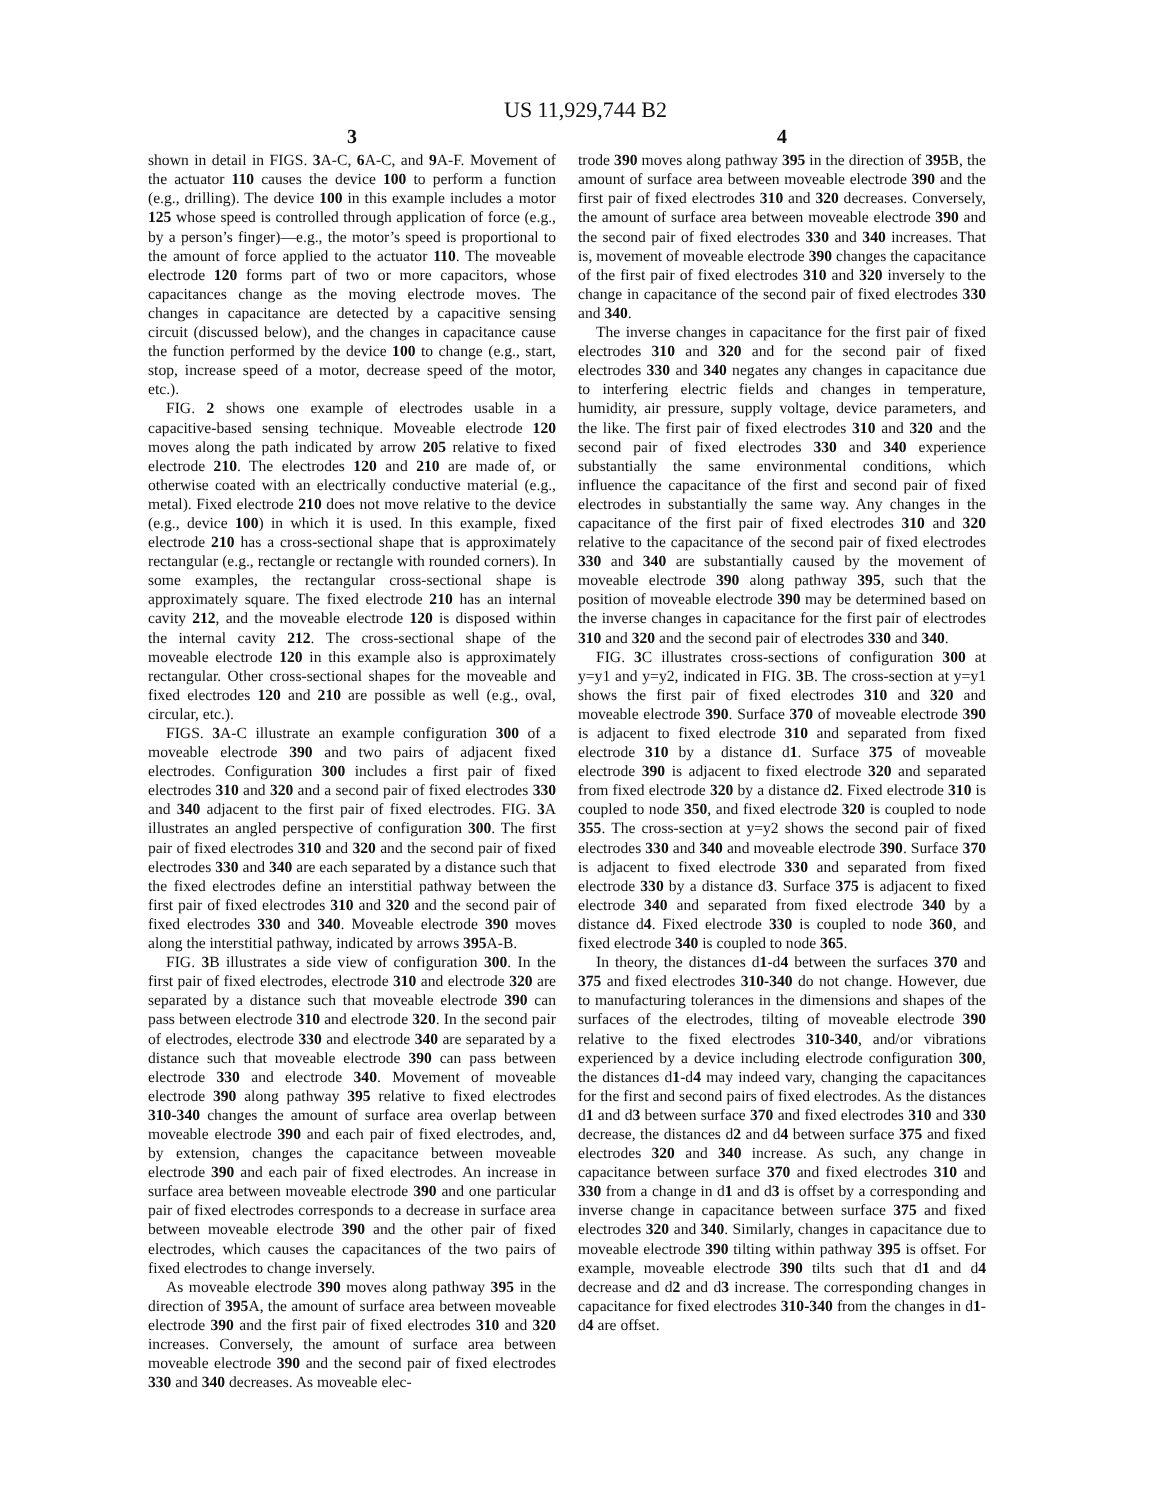US 11,929,744 B2
3
shown in detail in FIGS. 3 A-C, 6 A-C, and 9 A-F. Movement of the actuator 110 causes the device 100 to perform a function (e.g., drilling). The device 100 in this example includes a motor 125 whose speed is controlled through application of force (e.g., by a person’s finger)—e.g., the motor’s speed is proportional to the amount of force applied to the actuator 110. The moveable electrode 120 forms part of two or more capacitors, whose capacitances change as the moving electrode moves. The changes in capacitance are detected by a capacitive sensing circuit (discussed below), and the changes in capacitance cause the function performed by the device 100 to change (e.g., start, stop, increase speed of a motor, decrease speed of the motor, etc.).
FIG. 2 shows one example of electrodes usable in a capacitive-based sensing technique. Moveable electrode 120 moves along the path indicated by arrow 205 relative to fixed electrode 210. The electrodes 120 and 210 are made of, or otherwise coated with an electrically conductive material (e.g., metal). Fixed electrode 210 does not move relative to the device (e.g., device 100) in which it is used. In this example, fixed electrode 210 has a cross-sectional shape that is approximately rectangular (e.g., rectangle or rectangle with rounded corners). In some examples, the rectangular cross-sectional shape is approximately square. The fixed electrode 210 has an internal cavity 212, and the moveable electrode 120 is disposed within the internal cavity 212. The cross-sectional shape of the moveable electrode 120 in this example also is approximately rectangular. Other cross-sectional shapes for the moveable and fixed electrodes 120 and 210 are possible as well (e.g., oval, circular, etc.).
FIGS. 3 A-C illustrate an example configuration 300 of a moveable electrode 390 and two pairs of adjacent fixed electrodes. Configuration 300 includes a first pair of fixed electrodes 310 and 320 and a second pair of fixed electrodes 330 and 340 adjacent to the first pair of fixed electrodes. FIG. 3 A illustrates an angled perspective of configuration 300. The first pair of fixed electrodes 310 and 320 and the second pair of fixed electrodes 330 and 340 are each separated by a distance such that the fixed electrodes define an interstitial pathway between the first pair of fixed electrodes 310 and 320 and the second pair of fixed electrodes 330 and 340. Moveable electrode 390 moves along the interstitial pathway, indicated by arrows 395 A-B.
FIG. 3 B illustrates a side view of configuration 300. In the first pair of fixed electrodes, electrode 310 and electrode 320 are separated by a distance such that moveable electrode 390 can pass between electrode 310 and electrode 320. In the second pair of electrodes, electrode 330 and electrode 340 are separated by a distance such that moveable electrode 390 can pass between electrode 330 and electrode 340. Movement of moveable electrode 390 along pathway 395 relative to fixed electrodes 310-340 changes the amount of surface area overlap between moveable electrode 390 and each pair of fixed electrodes, and, by extension, changes the capacitance between moveable electrode 390 and each pair of fixed electrodes. An increase in surface area between moveable electrode 390 and one particular pair of fixed electrodes corresponds to a decrease in surface area between moveable electrode 390 and the other pair of fixed electrodes, which causes the capacitances of the two pairs of fixed electrodes to change inversely.
As moveable electrode 390 moves along pathway 395 in the direction of 395 A, the amount of surface area between moveable electrode 390 and the first pair of fixed electrodes 310 and 320 increases. Conversely, the amount of surface area between moveable electrode 390 and the second pair of fixed electrodes 330 and 340 decreases. As moveable elec-
4
trode 390 moves along pathway 395 in the direction of 395 B, the amount of surface area between moveable electrode 390 and the first pair of fixed electrodes 310 and 320 decreases. Conversely, the amount of surface area between moveable electrode 390 and the second pair of fixed electrodes 330 and 340 increases. That is, movement of moveable electrode 390 changes the capacitance of the first pair of fixed electrodes 310 and 320 inversely to the change in capacitance of the second pair of fixed electrodes 330 and 340.
The inverse changes in capacitance for the first pair of fixed electrodes 310 and 320 and for the second pair of fixed electrodes 330 and 340 negates any changes in capacitance due to interfering electric fields and changes in temperature, humidity, air pressure, supply voltage, device parameters, and the like. The first pair of fixed electrodes 310 and 320 and the second pair of fixed electrodes 330 and 340 experience substantially the same environmental conditions, which influence the capacitance of the first and second pair of fixed electrodes in substantially the same way. Any changes in the capacitance of the first pair of fixed electrodes 310 and 320 relative to the capacitance of the second pair of fixed electrodes 330 and 340 are substantially caused by the movement of moveable electrode 390 along pathway 395, such that the position of moveable electrode 390 may be determined based on the inverse changes in capacitance for the first pair of electrodes 310 and 320 and the second pair of electrodes 330 and 340.
FIG. 3 C illustrates cross-sections of configuration 300 at y=y1 and y=y2, indicated in FIG. 3 B. The cross-section at y=y1 shows the first pair of fixed electrodes 310 and 320 and moveable electrode 390. Surface 370 of moveable electrode 390 is adjacent to fixed electrode 310 and separated from fixed electrode 310 by a distance d1. Surface 375 of moveable electrode 390 is adjacent to fixed electrode 320 and separated from fixed electrode 320 by a distance d2. Fixed electrode 310 is coupled to node 350, and fixed electrode 320 is coupled to node 355. The cross-section at y=y2 shows the second pair of fixed electrodes 330 and 340 and moveable electrode 390. Surface 370 is adjacent to fixed electrode 330 and separated from fixed electrode 330 by a distance d3. Surface 375 is adjacent to fixed electrode 340 and separated from fixed electrode 340 by a distance d4. Fixed electrode 330 is coupled to node 360, and fixed electrode 340 is coupled to node 365.
In theory, the distances d1-d4 between the surfaces 370 and 375 and fixed electrodes 310-340 do not change. However, due to manufacturing tolerances in the dimensions and shapes of the surfaces of the electrodes, tilting of moveable electrode 390 relative to the fixed electrodes 310-340, and/or vibrations experienced by a device including electrode configuration 300, the distances d1-d4 may indeed vary, changing the capacitances for the first and second pairs of fixed electrodes. As the distances d1 and d3 between surface 370 and fixed electrodes 310 and 330 decrease, the distances d2 and d4 between surface 375 and fixed electrodes 320 and 340 increase. As such, any change in capacitance between surface 370 and fixed electrodes 310 and 330 from a change in d1 and d3 is offset by a corresponding and inverse change in capacitance between surface 375 and fixed electrodes 320 and 340. Similarly, changes in capacitance due to moveable electrode 390 tilting within pathway 395 is offset. For example, moveable electrode 390 tilts such that d1 and d4 decrease and d2 and d3 increase. The corresponding changes in capacitance for fixed electrodes 310-340 from the changes in d1-d4 are offset.